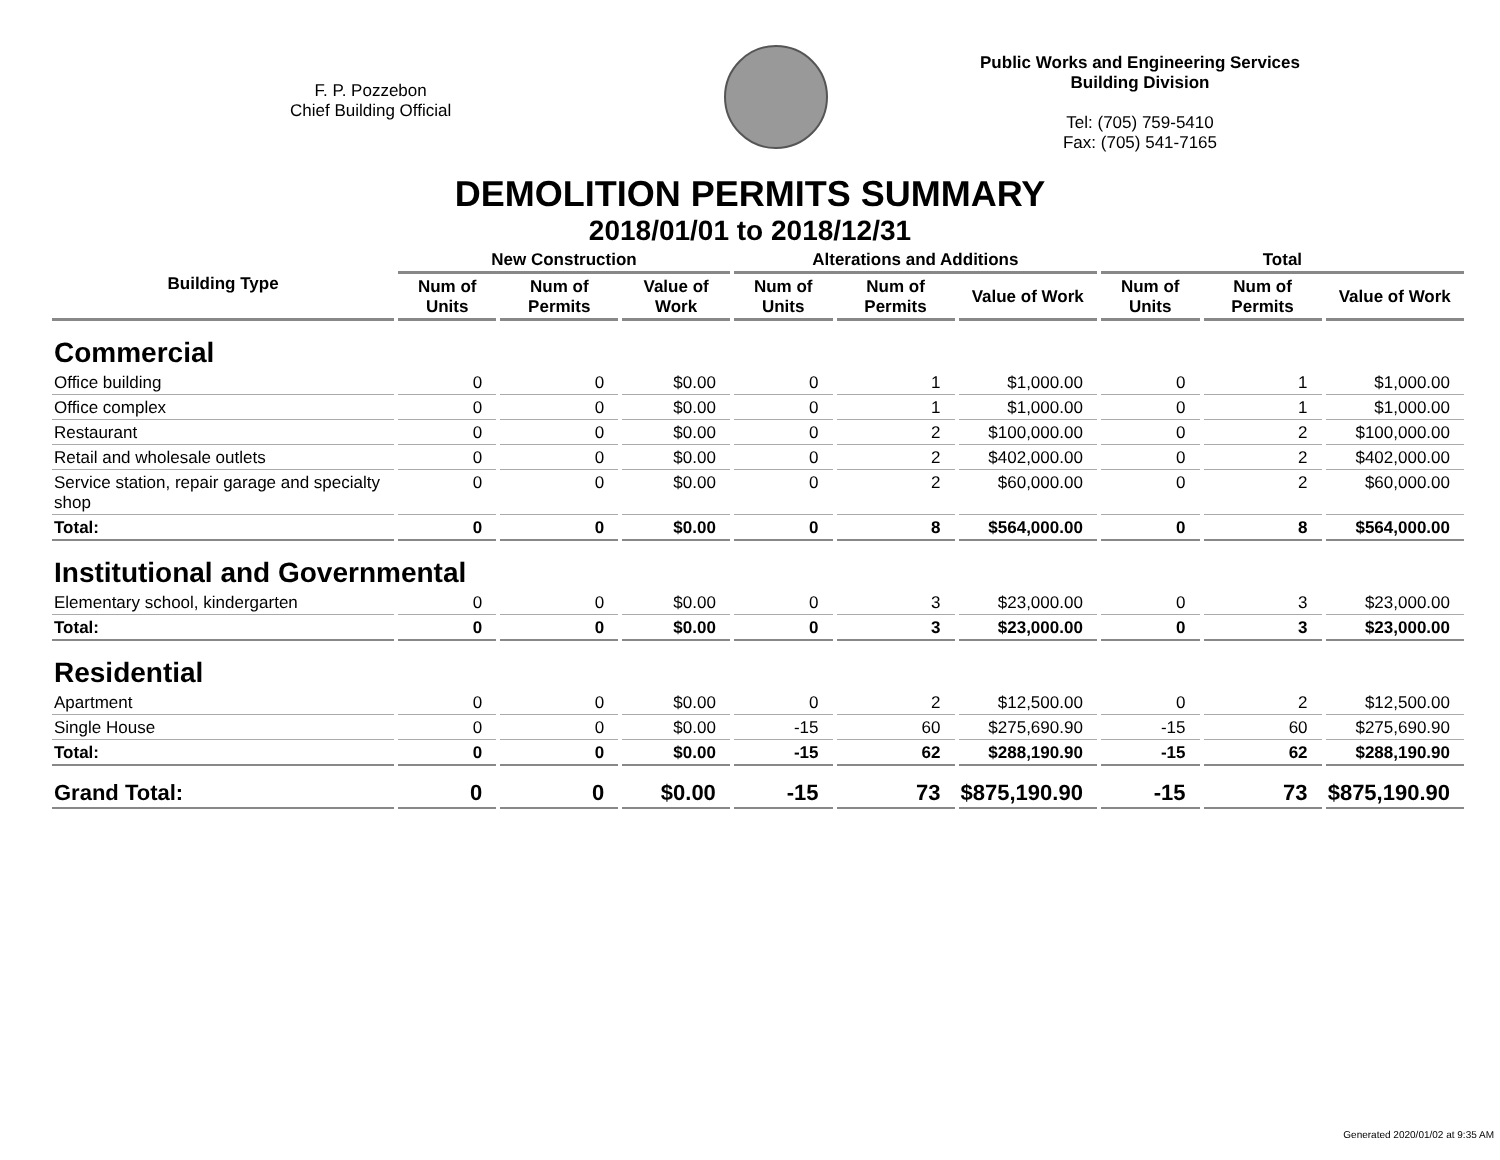F. P. Pozzebon
Chief Building Official
Public Works and Engineering Services
Building Division
Tel: (705) 759-5410
Fax: (705) 541-7165
DEMOLITION PERMITS SUMMARY
2018/01/01 to 2018/12/31
| Building Type | New Construction | | | Alterations and Additions | | | Total | | |
| --- | --- | --- | --- | --- | --- | --- | --- | --- | --- |
| | Num of Units | Num of Permits | Value of Work | Num of Units | Num of Permits | Value of Work | Num of Units | Num of Permits | Value of Work |
| Commercial | | | | | | | | | |
| Office building | 0 | 0 | $0.00 | 0 | 1 | $1,000.00 | 0 | 1 | $1,000.00 |
| Office complex | 0 | 0 | $0.00 | 0 | 1 | $1,000.00 | 0 | 1 | $1,000.00 |
| Restaurant | 0 | 0 | $0.00 | 0 | 2 | $100,000.00 | 0 | 2 | $100,000.00 |
| Retail and wholesale outlets | 0 | 0 | $0.00 | 0 | 2 | $402,000.00 | 0 | 2 | $402,000.00 |
| Service station, repair garage and specialty shop | 0 | 0 | $0.00 | 0 | 2 | $60,000.00 | 0 | 2 | $60,000.00 |
| Total: | 0 | 0 | $0.00 | 0 | 8 | $564,000.00 | 0 | 8 | $564,000.00 |
| Institutional and Governmental | | | | | | | | | |
| Elementary school, kindergarten | 0 | 0 | $0.00 | 0 | 3 | $23,000.00 | 0 | 3 | $23,000.00 |
| Total: | 0 | 0 | $0.00 | 0 | 3 | $23,000.00 | 0 | 3 | $23,000.00 |
| Residential | | | | | | | | | |
| Apartment | 0 | 0 | $0.00 | 0 | 2 | $12,500.00 | 0 | 2 | $12,500.00 |
| Single House | 0 | 0 | $0.00 | -15 | 60 | $275,690.90 | -15 | 60 | $275,690.90 |
| Total: | 0 | 0 | $0.00 | -15 | 62 | $288,190.90 | -15 | 62 | $288,190.90 |
| Grand Total: | 0 | 0 | $0.00 | -15 | 73 | $875,190.90 | -15 | 73 | $875,190.90 |
Generated 2020/01/02 at 9:35 AM